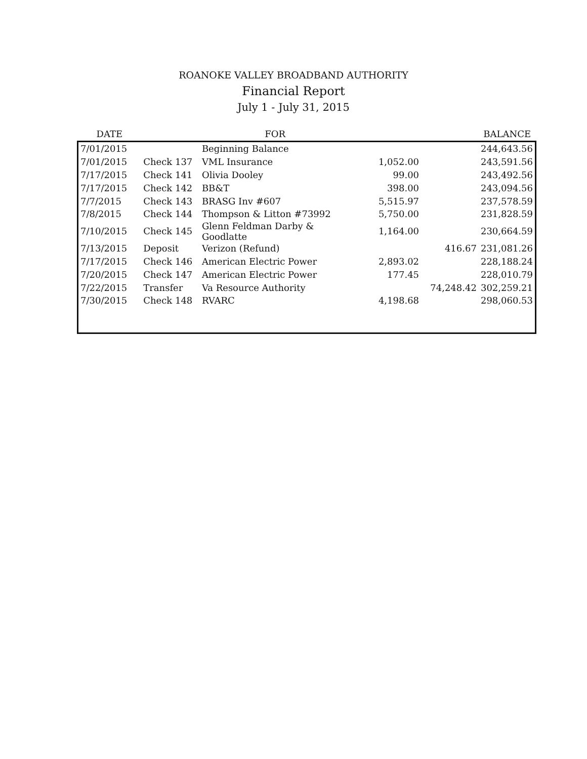ROANOKE VALLEY BROADBAND AUTHORITY
Financial Report
July 1 - July 31, 2015
| DATE | | FOR | | | BALANCE |
| --- | --- | --- | --- | --- | --- |
| 7/01/2015 | | Beginning Balance | | | 244,643.56 |
| 7/01/2015 | Check 137 | VML Insurance | 1,052.00 | | 243,591.56 |
| 7/17/2015 | Check 141 | Olivia Dooley | 99.00 | | 243,492.56 |
| 7/17/2015 | Check 142 | BB&T | 398.00 | | 243,094.56 |
| 7/7/2015 | Check 143 | BRASG Inv #607 | 5,515.97 | | 237,578.59 |
| 7/8/2015 | Check 144 | Thompson & Litton #73992 | 5,750.00 | | 231,828.59 |
| 7/10/2015 | Check 145 | Glenn Feldman Darby & Goodlatte | 1,164.00 | | 230,664.59 |
| 7/13/2015 | Deposit | Verizon (Refund) | | 416.67 | 231,081.26 |
| 7/17/2015 | Check 146 | American Electric Power | 2,893.02 | | 228,188.24 |
| 7/20/2015 | Check 147 | American Electric Power | 177.45 | | 228,010.79 |
| 7/22/2015 | Transfer | Va Resource Authority | | 74,248.42 | 302,259.21 |
| 7/30/2015 | Check 148 | RVARC | 4,198.68 | | 298,060.53 |